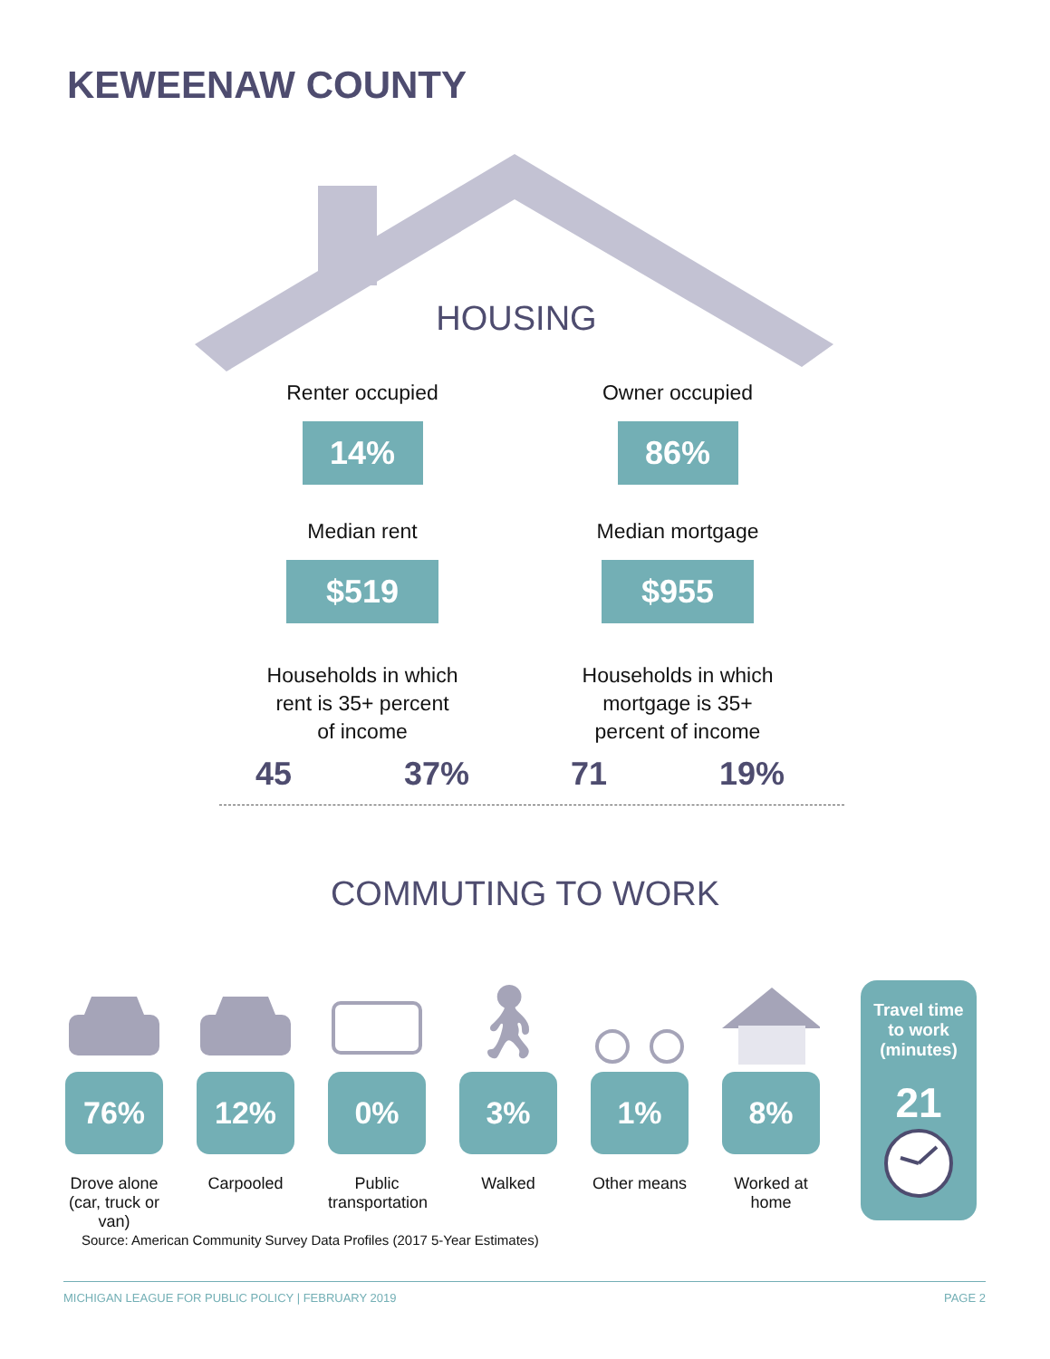KEWEENAW COUNTY
HOUSING
Renter occupied
14%
Median rent
$519
Households in which
rent is 35+ percent
of income
45 37%
Owner occupied
86%
Median mortgage
$955
Households in which
mortgage is 35+
percent of income
71 19%
COMMUTING TO WORK
76%
Drove alone (car, truck or van)
12%
Carpooled
0%
Public transportation
🚶︎
3%
Walked
1%
Other means
8%
Worked at home
Travel time
to work
(minutes)
21
Source: American Community Survey Data Profiles (2017 5-Year Estimates)
MICHIGAN LEAGUE FOR PUBLIC POLICY | FEBRUARY 2019 PAGE 2